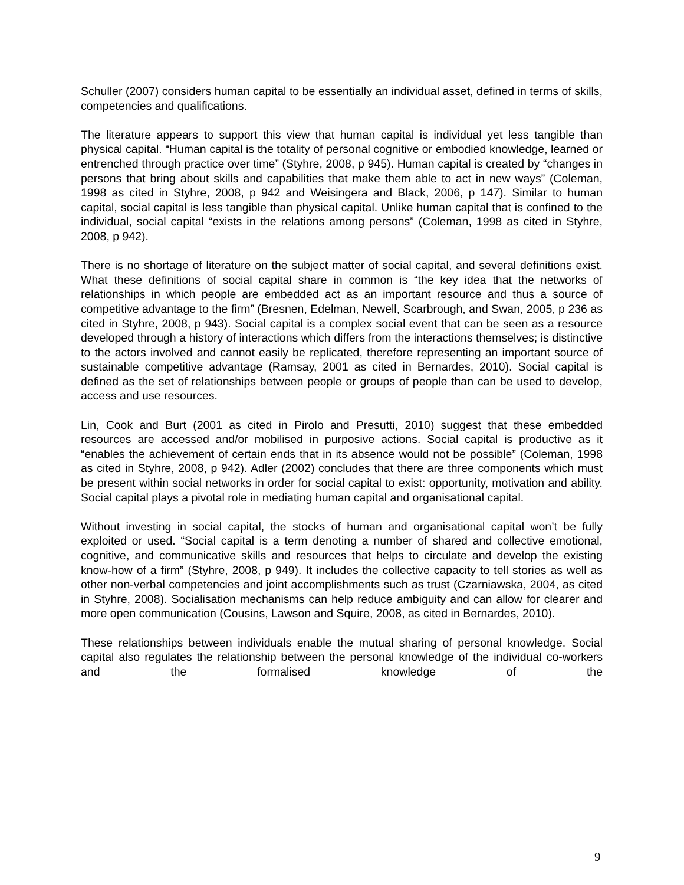Schuller (2007) considers human capital to be essentially an individual asset, defined in terms of skills, competencies and qualifications.
The literature appears to support this view that human capital is individual yet less tangible than physical capital. “Human capital is the totality of personal cognitive or embodied knowledge, learned or entrenched through practice over time” (Styhre, 2008, p 945). Human capital is created by “changes in persons that bring about skills and capabilities that make them able to act in new ways” (Coleman, 1998 as cited in Styhre, 2008, p 942 and Weisingera and Black, 2006, p 147). Similar to human capital, social capital is less tangible than physical capital. Unlike human capital that is confined to the individual, social capital “exists in the relations among persons” (Coleman, 1998 as cited in Styhre, 2008, p 942).
There is no shortage of literature on the subject matter of social capital, and several definitions exist. What these definitions of social capital share in common is “the key idea that the networks of relationships in which people are embedded act as an important resource and thus a source of competitive advantage to the firm” (Bresnen, Edelman, Newell, Scarbrough, and Swan, 2005, p 236 as cited in Styhre, 2008, p 943). Social capital is a complex social event that can be seen as a resource developed through a history of interactions which differs from the interactions themselves; is distinctive to the actors involved and cannot easily be replicated, therefore representing an important source of sustainable competitive advantage (Ramsay, 2001 as cited in Bernardes, 2010). Social capital is defined as the set of relationships between people or groups of people than can be used to develop, access and use resources.
Lin, Cook and Burt (2001 as cited in Pirolo and Presutti, 2010) suggest that these embedded resources are accessed and/or mobilised in purposive actions. Social capital is productive as it “enables the achievement of certain ends that in its absence would not be possible” (Coleman, 1998 as cited in Styhre, 2008, p 942). Adler (2002) concludes that there are three components which must be present within social networks in order for social capital to exist: opportunity, motivation and ability. Social capital plays a pivotal role in mediating human capital and organisational capital.
Without investing in social capital, the stocks of human and organisational capital won’t be fully exploited or used. “Social capital is a term denoting a number of shared and collective emotional, cognitive, and communicative skills and resources that helps to circulate and develop the existing know-how of a firm” (Styhre, 2008, p 949). It includes the collective capacity to tell stories as well as other non-verbal competencies and joint accomplishments such as trust (Czarniawska, 2004, as cited in Styhre, 2008). Socialisation mechanisms can help reduce ambiguity and can allow for clearer and more open communication (Cousins, Lawson and Squire, 2008, as cited in Bernardes, 2010).
These relationships between individuals enable the mutual sharing of personal knowledge. Social capital also regulates the relationship between the personal knowledge of the individual co-workers and the formalised knowledge of the
9